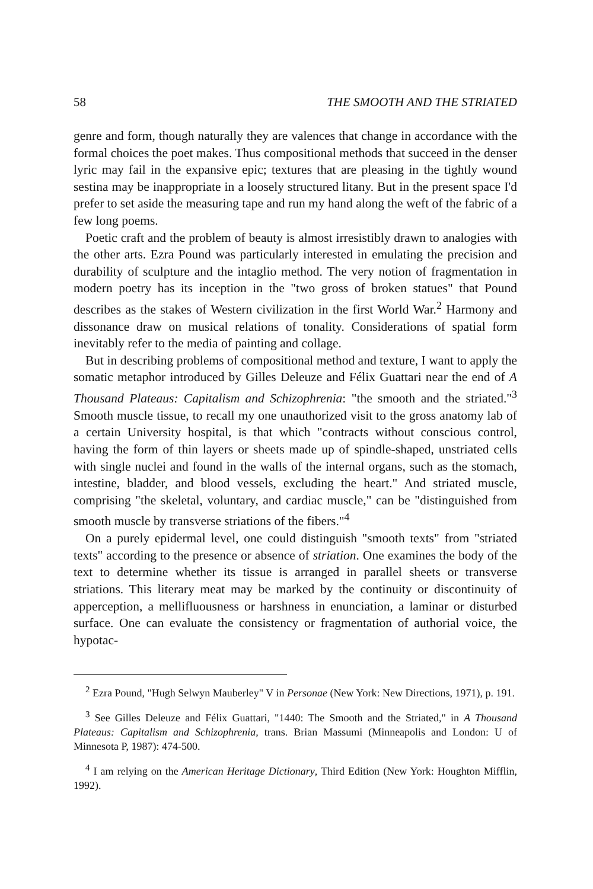58 THE SMOOTH AND THE STRIATED
genre and form, though naturally they are valences that change in accordance with the formal choices the poet makes. Thus compositional methods that succeed in the denser lyric may fail in the expansive epic; textures that are pleasing in the tightly wound sestina may be inappropriate in a loosely structured litany. But in the present space I'd prefer to set aside the measuring tape and run my hand along the weft of the fabric of a few long poems.
Poetic craft and the problem of beauty is almost irresistibly drawn to analogies with the other arts. Ezra Pound was particularly interested in emulating the precision and durability of sculpture and the intaglio method. The very notion of fragmentation in modern poetry has its inception in the "two gross of broken statues" that Pound describes as the stakes of Western civilization in the first World War.<sup>2</sup> Harmony and dissonance draw on musical relations of tonality. Considerations of spatial form inevitably refer to the media of painting and collage.
But in describing problems of compositional method and texture, I want to apply the somatic metaphor introduced by Gilles Deleuze and Félix Guattari near the end of A Thousand Plateaus: Capitalism and Schizophrenia: "the smooth and the striated."<sup>3</sup> Smooth muscle tissue, to recall my one unauthorized visit to the gross anatomy lab of a certain University hospital, is that which "contracts without conscious control, having the form of thin layers or sheets made up of spindle-shaped, unstriated cells with single nuclei and found in the walls of the internal organs, such as the stomach, intestine, bladder, and blood vessels, excluding the heart." And striated muscle, comprising "the skeletal, voluntary, and cardiac muscle," can be "distinguished from smooth muscle by transverse striations of the fibers."<sup>4</sup>
On a purely epidermal level, one could distinguish "smooth texts" from "striated texts" according to the presence or absence of striation. One examines the body of the text to determine whether its tissue is arranged in parallel sheets or transverse striations. This literary meat may be marked by the continuity or discontinuity of apperception, a mellifluousness or harshness in enunciation, a laminar or disturbed surface. One can evaluate the consistency or fragmentation of authorial voice, the hypotac-
<sup>2</sup> Ezra Pound, "Hugh Selwyn Mauberley" V in Personae (New York: New Directions, 1971), p. 191.
<sup>3</sup> See Gilles Deleuze and Félix Guattari, "1440: The Smooth and the Striated," in A Thousand Plateaus: Capitalism and Schizophrenia, trans. Brian Massumi (Minneapolis and London: U of Minnesota P, 1987): 474-500.
<sup>4</sup> I am relying on the American Heritage Dictionary, Third Edition (New York: Houghton Mifflin, 1992).